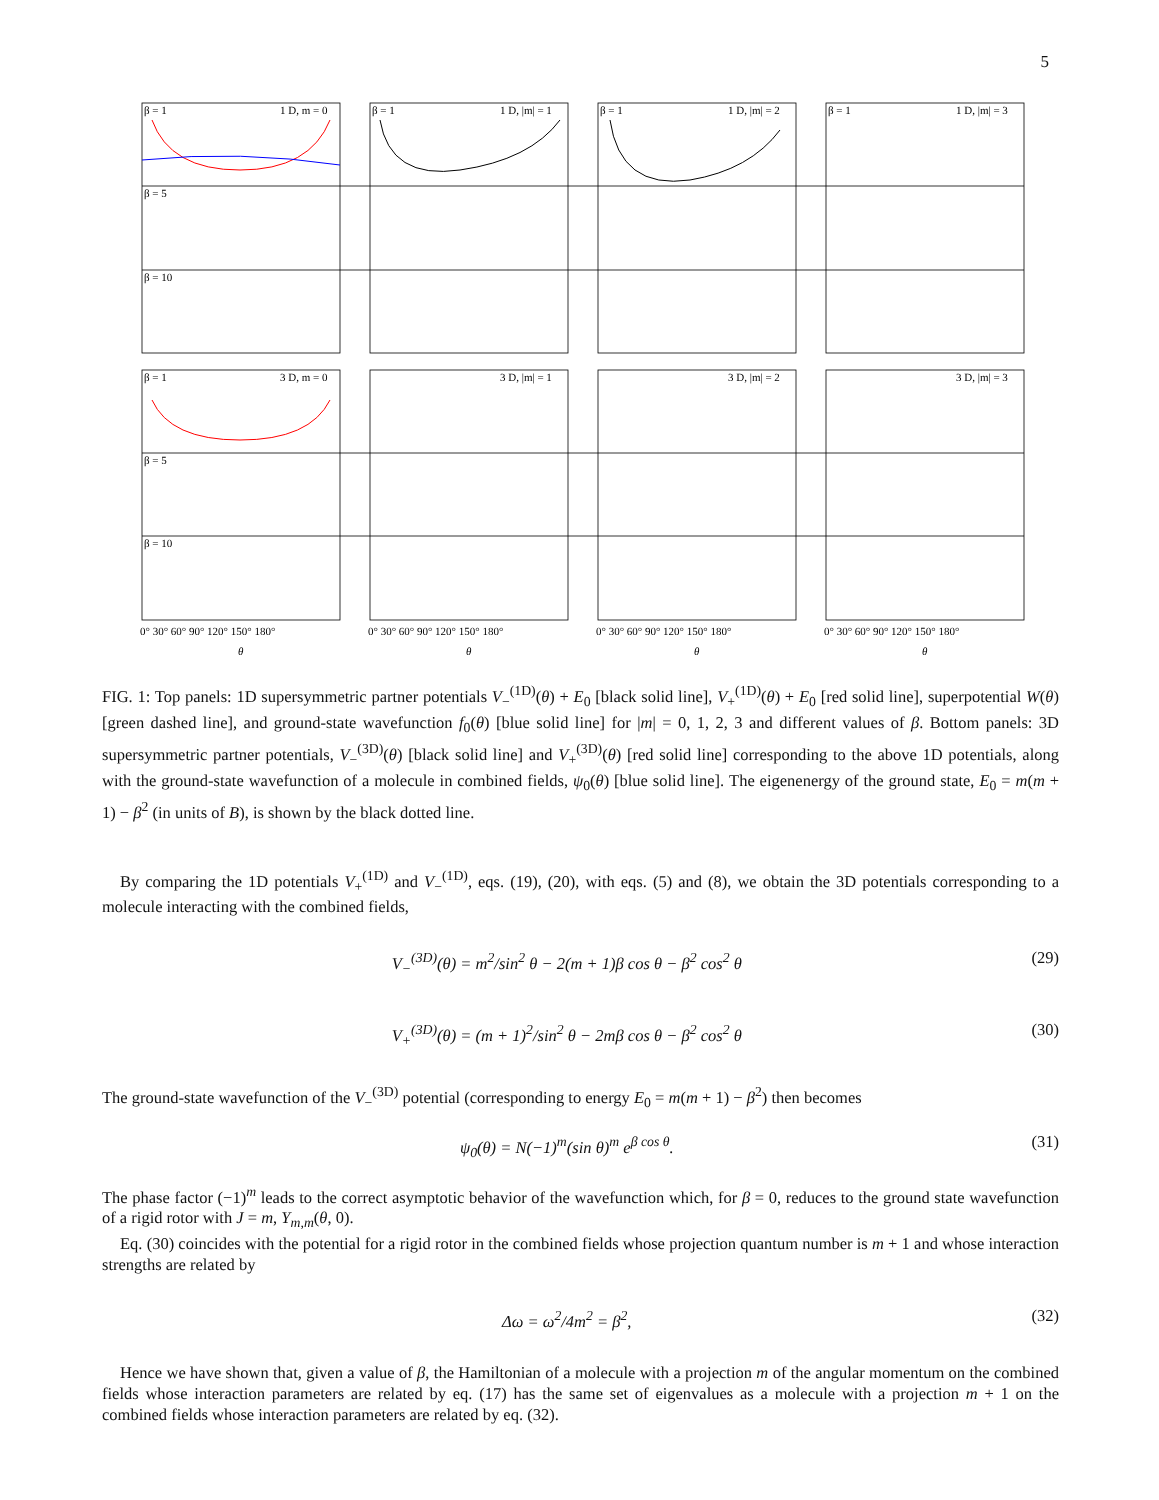5
β = 1
1 D, m = 0
β = 1
1 D, |m| = 1
β = 1
1 D, |m| = 2
β = 1
1 D, |m| = 3
β = 5
β = 10
β = 1
3 D, m = 0
3 D, |m| = 1
3 D, |m| = 2
3 D, |m| = 3
β = 5
β = 10
0° 30° 60° 90° 120° 150° 180°
0° 30° 60° 90° 120° 150° 180°
0° 30° 60° 90° 120° 150° 180°
0° 30° 60° 90° 120° 150° 180°
θ
θ
θ
θ
FIG. 1: Top panels: 1D supersymmetric partner potentials V<sub>−</sub><sup>(1D)</sup>(θ) + E<sub>0</sub> [black solid line], V<sub>+</sub><sup>(1D)</sup>(θ) + E<sub>0</sub> [red solid line], superpotential W(θ) [green dashed line], and ground-state wavefunction f<sub>0</sub>(θ) [blue solid line] for |m| = 0, 1, 2, 3 and different values of β. Bottom panels: 3D supersymmetric partner potentials, V<sub>−</sub><sup>(3D)</sup>(θ) [black solid line] and V<sub>+</sub><sup>(3D)</sup>(θ) [red solid line] corresponding to the above 1D potentials, along with the ground-state wavefunction of a molecule in combined fields, ψ<sub>0</sub>(θ) [blue solid line]. The eigenenergy of the ground state, E<sub>0</sub> = m(m + 1) − β<sup>2</sup> (in units of B), is shown by the black dotted line.
By comparing the 1D potentials V<sub>+</sub><sup>(1D)</sup> and V<sub>−</sub><sup>(1D)</sup>, eqs. (19), (20), with eqs. (5) and (8), we obtain the 3D potentials corresponding to a molecule interacting with the combined fields,
V<sub>−</sub><sup>(3D)</sup>(θ) = m<sup>2</sup>/sin<sup>2</sup> θ − 2(m + 1)β cos θ − β<sup>2</sup> cos<sup>2</sup> θ (29)
V<sub>+</sub><sup>(3D)</sup>(θ) = (m + 1)<sup>2</sup>/sin<sup>2</sup> θ − 2mβ cos θ − β<sup>2</sup> cos<sup>2</sup> θ (30)
The ground-state wavefunction of the V<sub>−</sub><sup>(3D)</sup> potential (corresponding to energy E<sub>0</sub> = m(m + 1) − β<sup>2</sup>) then becomes
ψ<sub>0</sub>(θ) = N(−1)<sup>m</sup>(sin θ)<sup>m</sup> e<sup>β cos θ</sup>. (31)
The phase factor (−1)<sup>m</sup> leads to the correct asymptotic behavior of the wavefunction which, for β = 0, reduces to the ground state wavefunction of a rigid rotor with J = m, Y<sub>m,m</sub>(θ, 0).
Eq. (30) coincides with the potential for a rigid rotor in the combined fields whose projection quantum number is m + 1 and whose interaction strengths are related by
Δω = ω<sup>2</sup>/4m<sup>2</sup> = β<sup>2</sup>, (32)
Hence we have shown that, given a value of β, the Hamiltonian of a molecule with a projection m of the angular momentum on the combined fields whose interaction parameters are related by eq. (17) has the same set of eigenvalues as a molecule with a projection m + 1 on the combined fields whose interaction parameters are related by eq. (32).